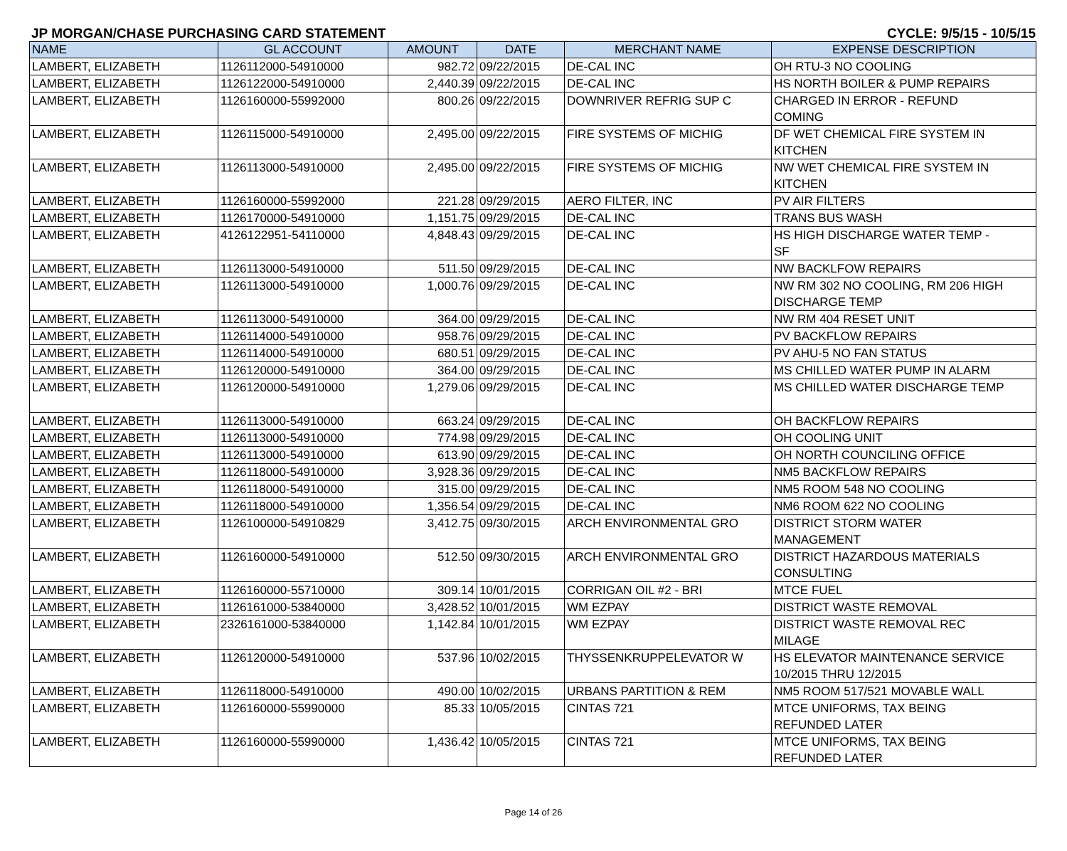JP MORGAN/CHASE PURCHASING CARD STATEMENT CYCLE: 9/5/15 - 10/5/15
| NAME | GL ACCOUNT | AMOUNT | DATE | MERCHANT NAME | EXPENSE DESCRIPTION |
| --- | --- | --- | --- | --- | --- |
| LAMBERT, ELIZABETH | 1126112000-54910000 | 982.72 | 09/22/2015 | DE-CAL INC | OH RTU-3 NO COOLING |
| LAMBERT, ELIZABETH | 1126122000-54910000 | 2,440.39 | 09/22/2015 | DE-CAL INC | HS NORTH BOILER & PUMP REPAIRS |
| LAMBERT, ELIZABETH | 1126160000-55992000 | 800.26 | 09/22/2015 | DOWNRIVER REFRIG SUP C | CHARGED IN ERROR - REFUND COMING |
| LAMBERT, ELIZABETH | 1126115000-54910000 | 2,495.00 | 09/22/2015 | FIRE SYSTEMS OF MICHIG | DF WET CHEMICAL FIRE SYSTEM IN KITCHEN |
| LAMBERT, ELIZABETH | 1126113000-54910000 | 2,495.00 | 09/22/2015 | FIRE SYSTEMS OF MICHIG | NW WET CHEMICAL FIRE SYSTEM IN KITCHEN |
| LAMBERT, ELIZABETH | 1126160000-55992000 | 221.28 | 09/29/2015 | AERO FILTER, INC | PV AIR FILTERS |
| LAMBERT, ELIZABETH | 1126170000-54910000 | 1,151.75 | 09/29/2015 | DE-CAL INC | TRANS BUS WASH |
| LAMBERT, ELIZABETH | 4126122951-54110000 | 4,848.43 | 09/29/2015 | DE-CAL INC | HS HIGH DISCHARGE WATER TEMP - SF |
| LAMBERT, ELIZABETH | 1126113000-54910000 | 511.50 | 09/29/2015 | DE-CAL INC | NW BACKLFOW REPAIRS |
| LAMBERT, ELIZABETH | 1126113000-54910000 | 1,000.76 | 09/29/2015 | DE-CAL INC | NW RM 302 NO COOLING, RM 206 HIGH DISCHARGE TEMP |
| LAMBERT, ELIZABETH | 1126113000-54910000 | 364.00 | 09/29/2015 | DE-CAL INC | NW RM 404 RESET UNIT |
| LAMBERT, ELIZABETH | 1126114000-54910000 | 958.76 | 09/29/2015 | DE-CAL INC | PV BACKFLOW REPAIRS |
| LAMBERT, ELIZABETH | 1126114000-54910000 | 680.51 | 09/29/2015 | DE-CAL INC | PV AHU-5 NO FAN STATUS |
| LAMBERT, ELIZABETH | 1126120000-54910000 | 364.00 | 09/29/2015 | DE-CAL INC | MS CHILLED WATER PUMP IN ALARM |
| LAMBERT, ELIZABETH | 1126120000-54910000 | 1,279.06 | 09/29/2015 | DE-CAL INC | MS CHILLED WATER DISCHARGE TEMP |
| LAMBERT, ELIZABETH | 1126113000-54910000 | 663.24 | 09/29/2015 | DE-CAL INC | OH BACKFLOW REPAIRS |
| LAMBERT, ELIZABETH | 1126113000-54910000 | 774.98 | 09/29/2015 | DE-CAL INC | OH COOLING UNIT |
| LAMBERT, ELIZABETH | 1126113000-54910000 | 613.90 | 09/29/2015 | DE-CAL INC | OH NORTH COUNCILING OFFICE |
| LAMBERT, ELIZABETH | 1126118000-54910000 | 3,928.36 | 09/29/2015 | DE-CAL INC | NM5 BACKFLOW REPAIRS |
| LAMBERT, ELIZABETH | 1126118000-54910000 | 315.00 | 09/29/2015 | DE-CAL INC | NM5 ROOM 548 NO COOLING |
| LAMBERT, ELIZABETH | 1126118000-54910000 | 1,356.54 | 09/29/2015 | DE-CAL INC | NM6 ROOM 622 NO COOLING |
| LAMBERT, ELIZABETH | 1126100000-54910829 | 3,412.75 | 09/30/2015 | ARCH ENVIRONMENTAL GRO | DISTRICT STORM WATER MANAGEMENT |
| LAMBERT, ELIZABETH | 1126160000-54910000 | 512.50 | 09/30/2015 | ARCH ENVIRONMENTAL GRO | DISTRICT HAZARDOUS MATERIALS CONSULTING |
| LAMBERT, ELIZABETH | 1126160000-55710000 | 309.14 | 10/01/2015 | CORRIGAN OIL #2 - BRI | MTCE FUEL |
| LAMBERT, ELIZABETH | 1126161000-53840000 | 3,428.52 | 10/01/2015 | WM EZPAY | DISTRICT WASTE REMOVAL |
| LAMBERT, ELIZABETH | 2326161000-53840000 | 1,142.84 | 10/01/2015 | WM EZPAY | DISTRICT WASTE REMOVAL REC MILAGE |
| LAMBERT, ELIZABETH | 1126120000-54910000 | 537.96 | 10/02/2015 | THYSSENKRUPPELEVATOR W | HS ELEVATOR MAINTENANCE SERVICE 10/2015 THRU 12/2015 |
| LAMBERT, ELIZABETH | 1126118000-54910000 | 490.00 | 10/02/2015 | URBANS PARTITION & REM | NM5 ROOM 517/521 MOVABLE WALL |
| LAMBERT, ELIZABETH | 1126160000-55990000 | 85.33 | 10/05/2015 | CINTAS 721 | MTCE UNIFORMS, TAX BEING REFUNDED LATER |
| LAMBERT, ELIZABETH | 1126160000-55990000 | 1,436.42 | 10/05/2015 | CINTAS 721 | MTCE UNIFORMS, TAX BEING REFUNDED LATER |
Page 14 of 26